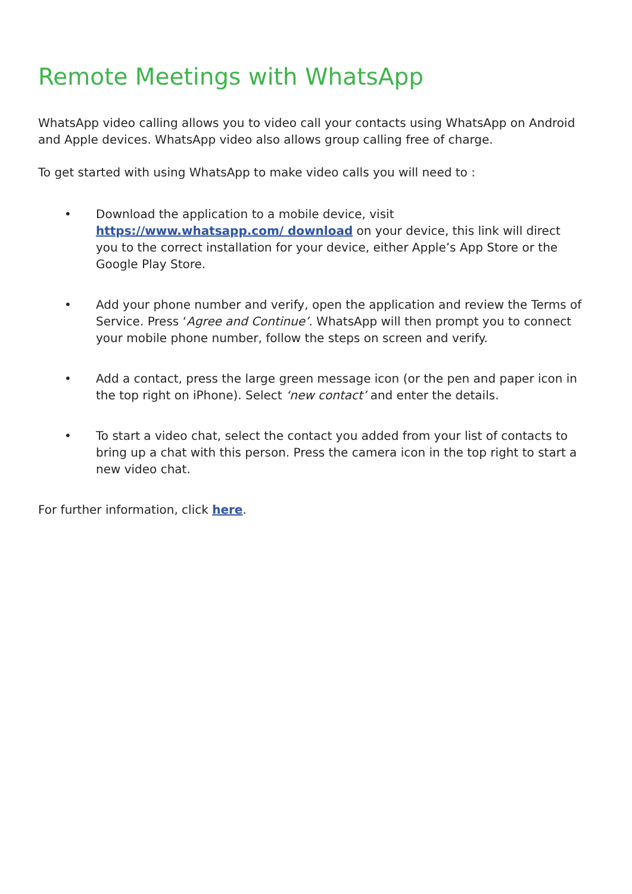Remote Meetings with WhatsApp
WhatsApp video calling allows you to video call your contacts using WhatsApp on Android and Apple devices. WhatsApp video also allows group calling free of charge.
To get started with using WhatsApp to make video calls you will need to :
• Download the application to a mobile device, visit https://www.whatsapp.com/ download on your device, this link will direct you to the correct installation for your device, either Apple’s App Store or the Google Play Store.
• Add your phone number and verify, open the application and review the Terms of Service. Press ‘Agree and Continue’. WhatsApp will then prompt you to connect your mobile phone number, follow the steps on screen and verify.
• Add a contact, press the large green message icon (or the pen and paper icon in the top right on iPhone). Select ‘new contact’ and enter the details.
• To start a video chat, select the contact you added from your list of contacts to bring up a chat with this person. Press the camera icon in the top right to start a new video chat.
For further information, click here.